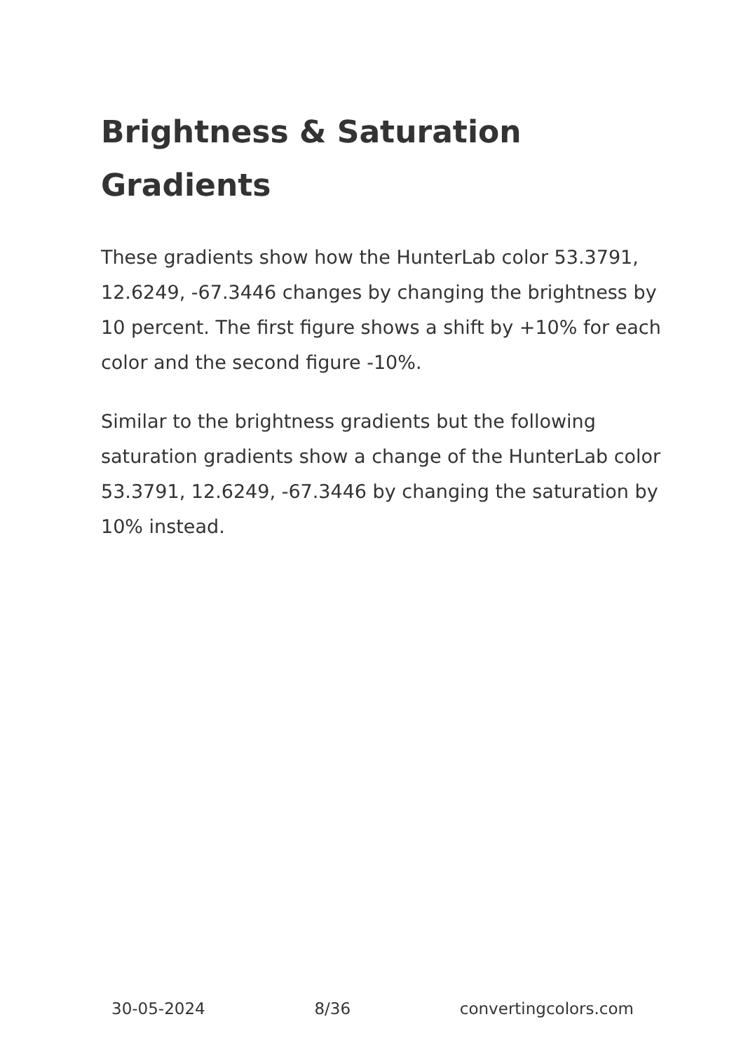Brightness & Saturation Gradients
These gradients show how the HunterLab color 53.3791, 12.6249, -67.3446 changes by changing the brightness by 10 percent. The first figure shows a shift by +10% for each color and the second figure -10%.
Similar to the brightness gradients but the following saturation gradients show a change of the HunterLab color 53.3791, 12.6249, -67.3446 by changing the saturation by 10% instead.
30-05-2024 8/36 convertingcolors.com